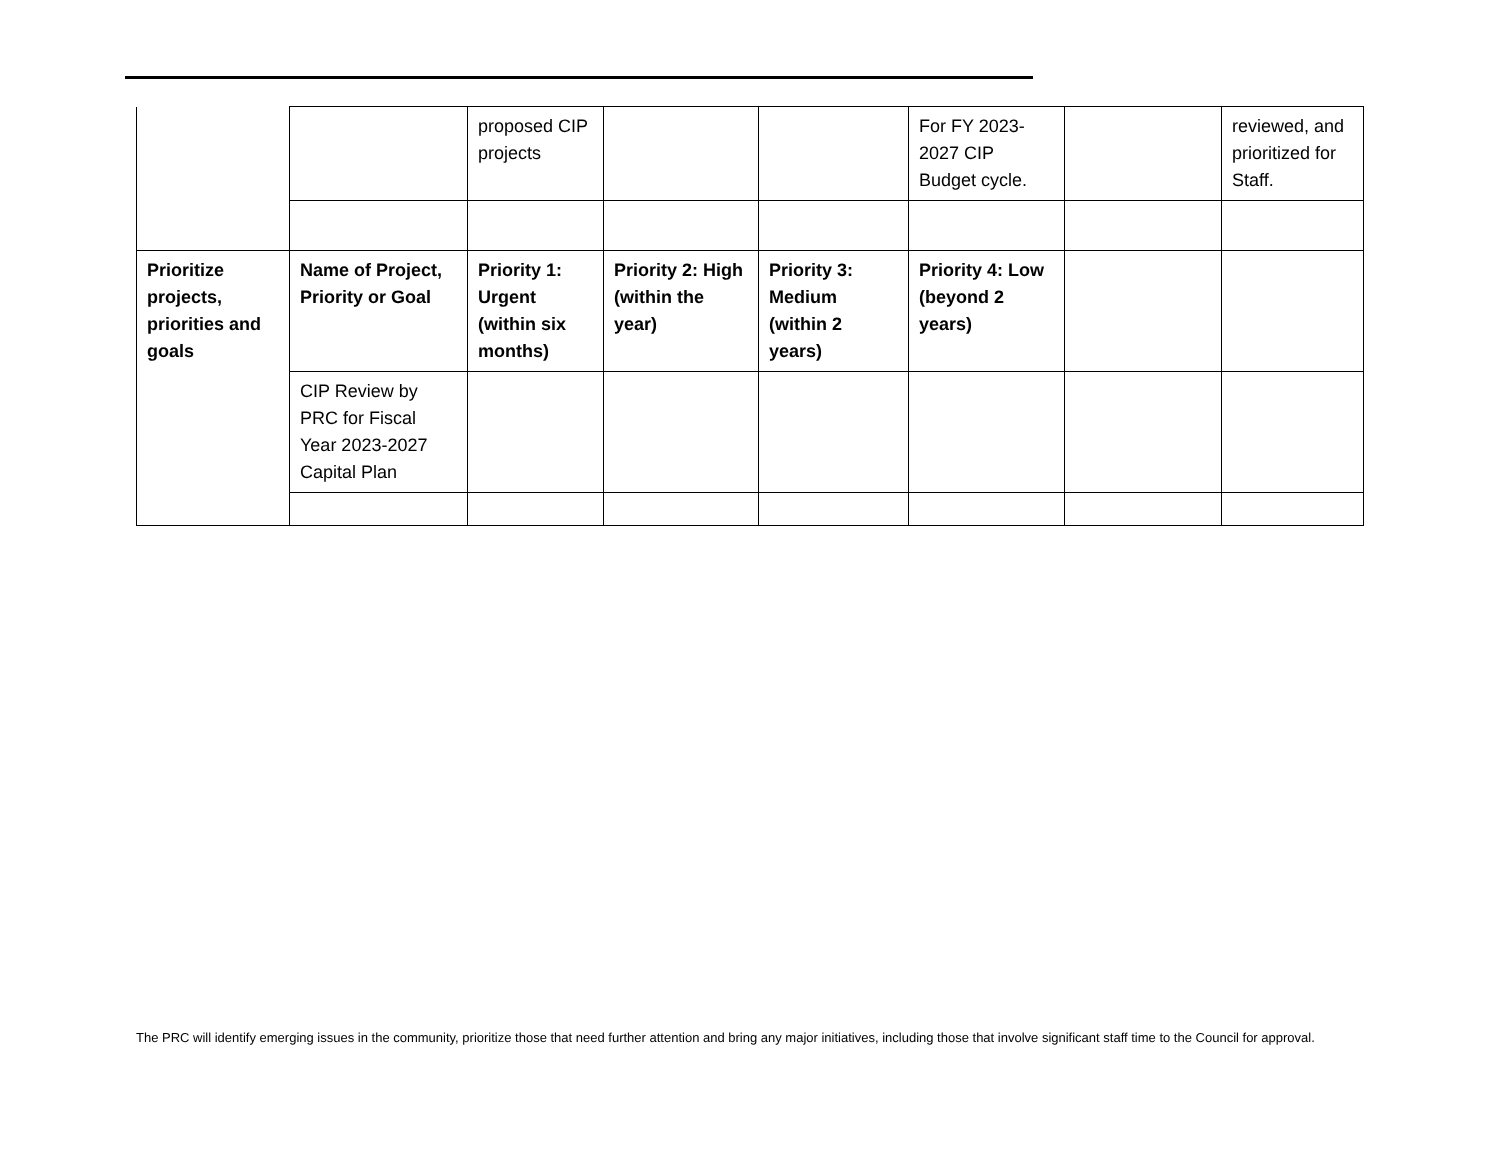| | | proposed CIP projects | | | For FY 2023-2027 CIP Budget cycle. | | reviewed, and prioritized for Staff. |
| Prioritize projects, priorities and goals | Name of Project, Priority or Goal | Priority 1: Urgent (within six months) | Priority 2: High (within the year) | Priority 3: Medium (within 2 years) | Priority 4: Low (beyond 2 years) | | |
| | CIP Review by PRC for Fiscal Year 2023-2027 Capital Plan | | | | | | |
The PRC will identify emerging issues in the community, prioritize those that need further attention and bring any major initiatives, including those that involve significant staff time to the Council for approval.